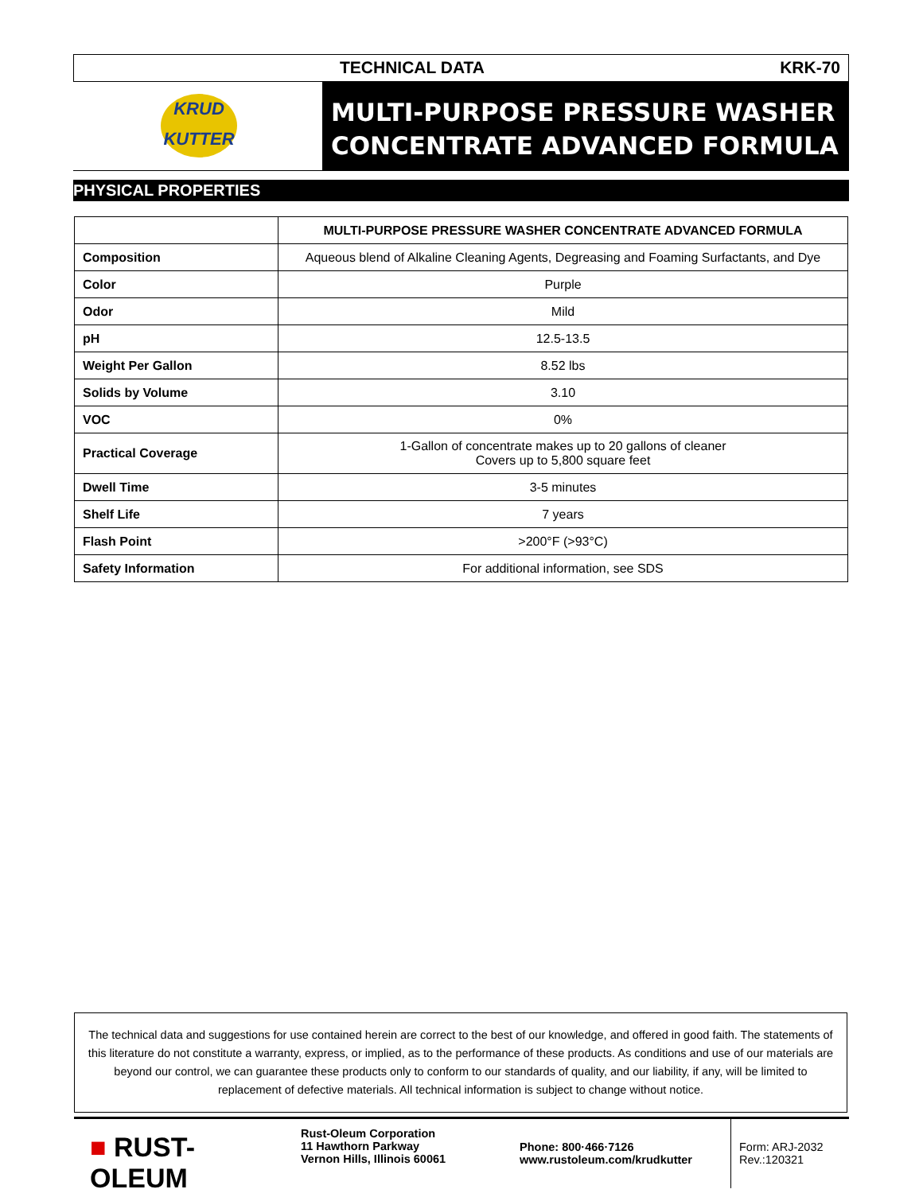KRUD
KUTTER
TECHNICAL DATA KRK-70
MULTI-PURPOSE PRESSURE WASHER
CONCENTRATE ADVANCED FORMULA
PHYSICAL PROPERTIES
| | MULTI-PURPOSE PRESSURE WASHER CONCENTRATE ADVANCED FORMULA |
| Composition | Aqueous blend of Alkaline Cleaning Agents, Degreasing and Foaming Surfactants, and Dye |
| Color | Purple |
| Odor | Mild |
| pH | 12.5-13.5 |
| Weight Per Gallon | 8.52 lbs |
| Solids by Volume | 3.10 |
| VOC | 0% |
| Practical Coverage | 1-Gallon of concentrate makes up to 20 gallons of cleaner Covers up to 5,800 square feet |
| Dwell Time | 3-5 minutes |
| Shelf Life | 7 years |
| Flash Point | >200°F (>93°C) |
| Safety Information | For additional information, see SDS |
The technical data and suggestions for use contained herein are correct to the best of our knowledge, and offered in good faith. The statements of this literature do not constitute a warranty, express, or implied, as to the performance of these products. As conditions and use of our materials are beyond our control, we can guarantee these products only to conform to our standards of quality, and our liability, if any, will be limited to replacement of defective materials. All technical information is subject to change without notice.
■ RUST-OLEUM
Rust-Oleum Corporation
11 Hawthorn Parkway
Vernon Hills, Illinois 60061
Phone: 800·466·7126
www.rustoleum.com/krudkutter
Form: ARJ-2032
Rev.:120321